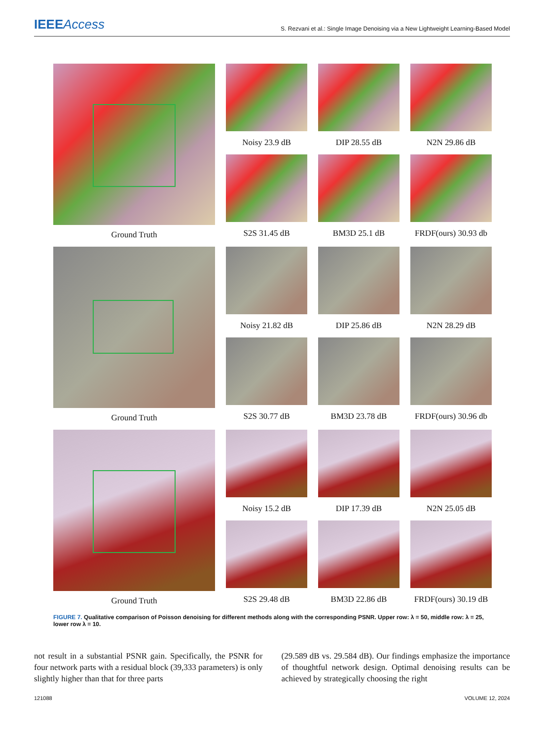IEEEAccess
S. Rezvani et al.: Single Image Denoising via a New Lightweight Learning-Based Model
Ground Truth Noisy 23.9 dB
DIP 28.55 dB
N2N 29.86 dB
S2S 31.45 dB
BM3D 25.1 dB
FRDF(ours) 30.93 db
Ground Truth Noisy 21.82 dB
DIP 25.86 dB
N2N 28.29 dB
S2S 30.77 dB
BM3D 23.78 dB
FRDF(ours) 30.96 db
Ground Truth Noisy 15.2 dB
DIP 17.39 dB
N2N 25.05 dB
S2S 29.48 dB
BM3D 22.86 dB
FRDF(ours) 30.19 dB
FIGURE 7. Qualitative comparison of Poisson denoising for different methods along with the corresponding PSNR. Upper row: λ = 50, middle row: λ = 25, lower row λ = 10.
not result in a substantial PSNR gain. Specifically, the PSNR for four network parts with a residual block (39,333 parameters) is only slightly higher than that for three parts
(29.589 dB vs. 29.584 dB). Our findings emphasize the importance of thoughtful network design. Optimal denoising results can be achieved by strategically choosing the right
121088 VOLUME 12, 2024